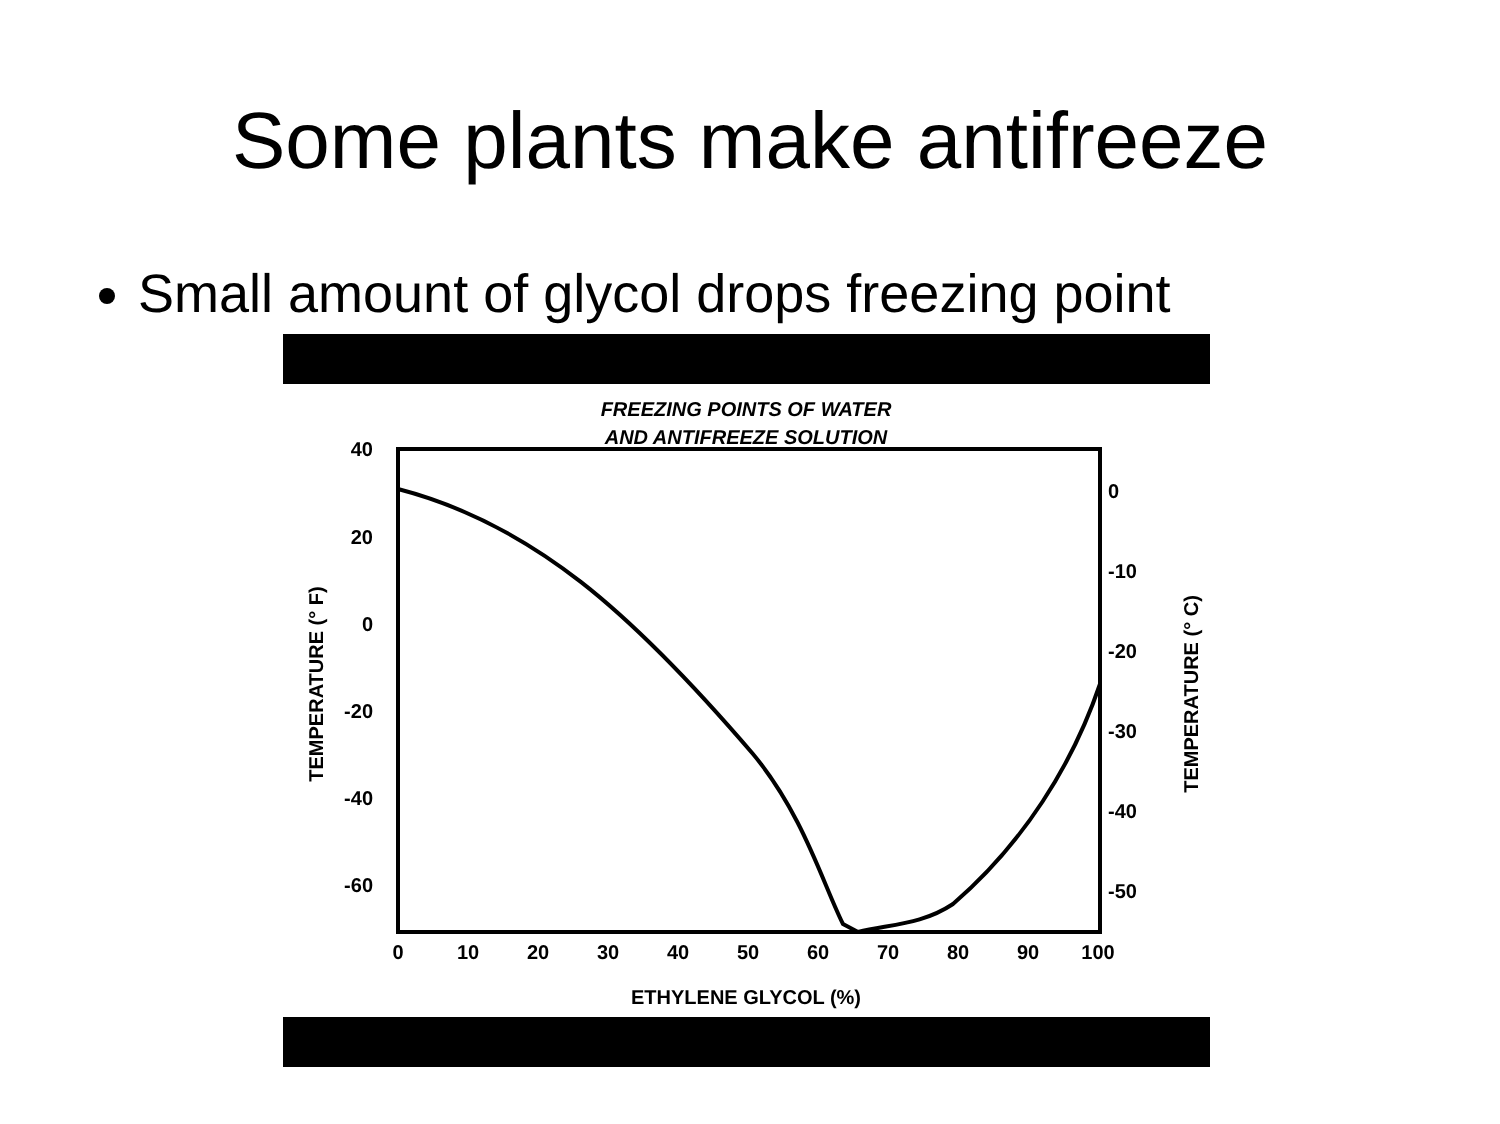Some plants make antifreeze
Small amount of glycol drops freezing point
FREEZING POINTS OF WATER
AND ANTIFREEZE SOLUTION
40
20
0
-20
-40
-60
0
-10
-20
-30
-40
-50
0
10
20
30
40
50
60
70
80
90
100
ETHYLENE GLYCOL (%)
TEMPERATURE (° F)
TEMPERATURE (° C)